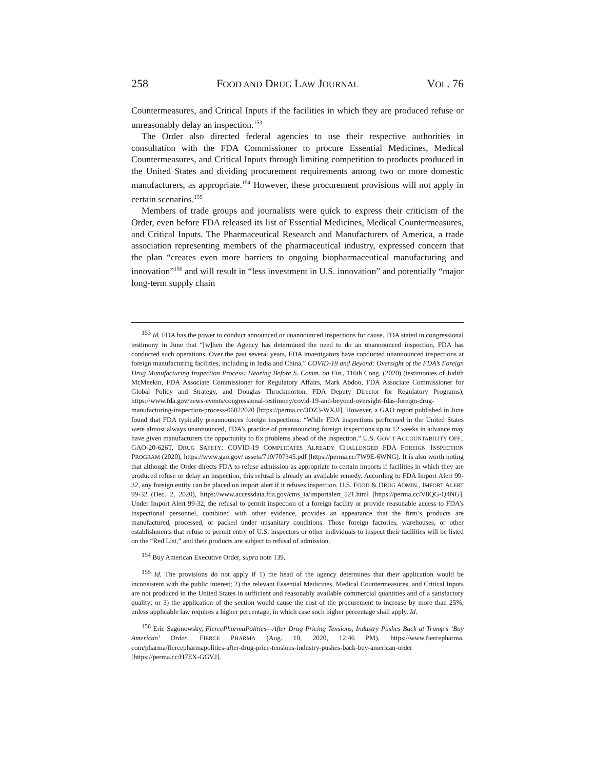258 FOOD AND DRUG LAW JOURNAL VOL. 76
Countermeasures, and Critical Inputs if the facilities in which they are produced refuse or unreasonably delay an inspection.<sup>153</sup>
The Order also directed federal agencies to use their respective authorities in consultation with the FDA Commissioner to procure Essential Medicines, Medical Countermeasures, and Critical Inputs through limiting competition to products produced in the United States and dividing procurement requirements among two or more domestic manufacturers, as appropriate.<sup>154</sup> However, these procurement provisions will not apply in certain scenarios.<sup>155</sup>
Members of trade groups and journalists were quick to express their criticism of the Order, even before FDA released its list of Essential Medicines, Medical Countermeasures, and Critical Inputs. The Pharmaceutical Research and Manufacturers of America, a trade association representing members of the pharmaceutical industry, expressed concern that the plan “creates even more barriers to ongoing biopharmaceutical manufacturing and innovation”<sup>156</sup> and will result in “less investment in U.S. innovation” and potentially “major long-term supply chain
<sup>153</sup> Id. FDA has the power to conduct announced or unannounced inspections for cause. FDA stated in congressional testimony in June that “[w]hen the Agency has determined the need to do an unannounced inspection, FDA has conducted such operations. Over the past several years, FDA investigators have conducted unannounced inspections at foreign manufacturing facilities, including in India and China.” COVID-19 and Beyond: Oversight of the FDA’s Foreign Drug Manufacturing Inspection Process: Hearing Before S. Comm. on Fin., 116th Cong. (2020) (testimonies of Judith McMeekin, FDA Associate Commissioner for Regulatory Affairs, Mark Abdoo, FDA Associate Commissioner for Global Policy and Strategy, and Douglas Throckmorton, FDA Deputy Director for Regulatory Programs), https://www.fda.gov/news-events/congressional-testimony/covid-19-and-beyond-oversight-fdas-foreign-drug-manufacturing-inspection-process-06022020 [https://perma.cc/3DZ3-WXJJ]. However, a GAO report published in June found that FDA typically preannounces foreign inspections. “While FDA inspections performed in the United States were almost always unannounced, FDA’s practice of preannouncing foreign inspections up to 12 weeks in advance may have given manufacturers the opportunity to fix problems ahead of the inspection.” U.S. GOV’T ACCOUNTABILITY OFF., GAO-20-626T, DRUG SAFETY: COVID-19 COMPLICATES ALREADY CHALLENGED FDA FOREIGN INSPECTION PROGRAM (2020), https://www.gao.gov/ assets/710/707345.pdf [https://perma.cc/7W9E-6WNG]. It is also worth noting that although the Order directs FDA to refuse admission as appropriate to certain imports if facilities in which they are produced refuse or delay an inspection, this refusal is already an available remedy. According to FDA Import Alert 99-32, any foreign entity can be placed on import alert if it refuses inspection. U.S. FOOD & DRUG ADMIN., IMPORT ALERT 99-32 (Dec. 2, 2020), https://www.accessdata.fda.gov/cms_ia/importalert_521.html [https://perma.cc/V8QG-Q4NG]. Under Import Alert 99-32, the refusal to permit inspection of a foreign facility or provide reasonable access to FDA’s inspectional personnel, combined with other evidence, provides an appearance that the firm’s products are manufactured, processed, or packed under unsanitary conditions. Those foreign factories, warehouses, or other establishments that refuse to permit entry of U.S. inspectors or other individuals to inspect their facilities will be listed on the “Red List,” and their products are subject to refusal of admission.
<sup>154</sup> Buy American Executive Order, supra note 139.
<sup>155</sup> Id. The provisions do not apply if 1) the head of the agency determines that their application would be inconsistent with the public interest; 2) the relevant Essential Medicines, Medical Countermeasures, and Critical Inputs are not produced in the United States in sufficient and reasonably available commercial quantities and of a satisfactory quality; or 3) the application of the section would cause the cost of the procurement to increase by more than 25%, unless applicable law requires a higher percentage, in which case such higher percentage shall apply. Id.
<sup>156</sup> Eric Sagonowsky, FiercePharmaPolitics—After Drug Pricing Tensions, Industry Pushes Back at Trump’s ‘Buy American’ Order, FIERCE PHARMA (Aug. 10, 2020, 12:46 PM), https://www.fiercepharma. com/pharma/fiercepharmapolitics-after-drug-price-tensions-industry-pushes-back-buy-american-order [https://perma.cc/H7EX-GGVJ].